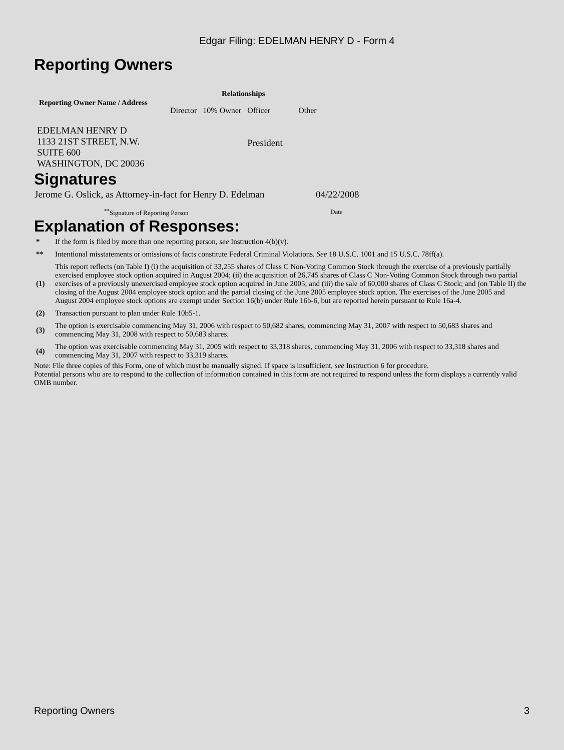Edgar Filing: EDELMAN HENRY D - Form 4
Reporting Owners
| Reporting Owner Name / Address | Relationships | | | |
| --- | --- | --- | --- | --- |
| | Director | 10% Owner | Officer | Other |
| EDELMAN HENRY D 1133 21ST STREET, N.W. SUITE 600 WASHINGTON, DC 20036 | | | President | |
Signatures
| Jerome G. Oslick, as Attorney-in-fact for Henry D. Edelman | 04/22/2008 |
| <sup>**</sup> Signature of Reporting Person | Date |
Explanation of Responses:
| * | If the form is filed by more than one reporting person, see Instruction 4(b)(v). |
| ** | Intentional misstatements or omissions of facts constitute Federal Criminal Violations. See 18 U.S.C. 1001 and 15 U.S.C. 78ff(a). |
| (1) | This report reflects (on Table I) (i) the acquisition of 33,255 shares of Class C Non-Voting Common Stock through the exercise of a previously partially exercised employee stock option acquired in August 2004; (ii) the acquisition of 26,745 shares of Class C Non-Voting Common Stock through two partial exercises of a previously unexercised employee stock option acquired in June 2005; and (iii) the sale of 60,000 shares of Class C Stock; and (on Table II) the closing of the August 2004 employee stock option and the partial closing of the June 2005 employee stock option. The exercises of the June 2005 and August 2004 employee stock options are exempt under Section 16(b) under Rule 16b-6, but are reported herein pursuant to Rule 16a-4. |
| (2) | Transaction pursuant to plan under Rule 10b5-1. |
| (3) | The option is exercisable commencing May 31, 2006 with respect to 50,682 shares, commencing May 31, 2007 with respect to 50,683 shares and commencing May 31, 2008 with respect to 50,683 shares. |
| (4) | The option was exercisable commencing May 31, 2005 with respect to 33,318 shares, commencing May 31, 2006 with respect to 33,318 shares and commencing May 31, 2007 with respect to 33,319 shares. |
Note: File three copies of this Form, one of which must be manually signed. If space is insufficient, see Instruction 6 for procedure.
Potential persons who are to respond to the collection of information contained in this form are not required to respond unless the form displays a currently valid OMB number.
Reporting Owners 3